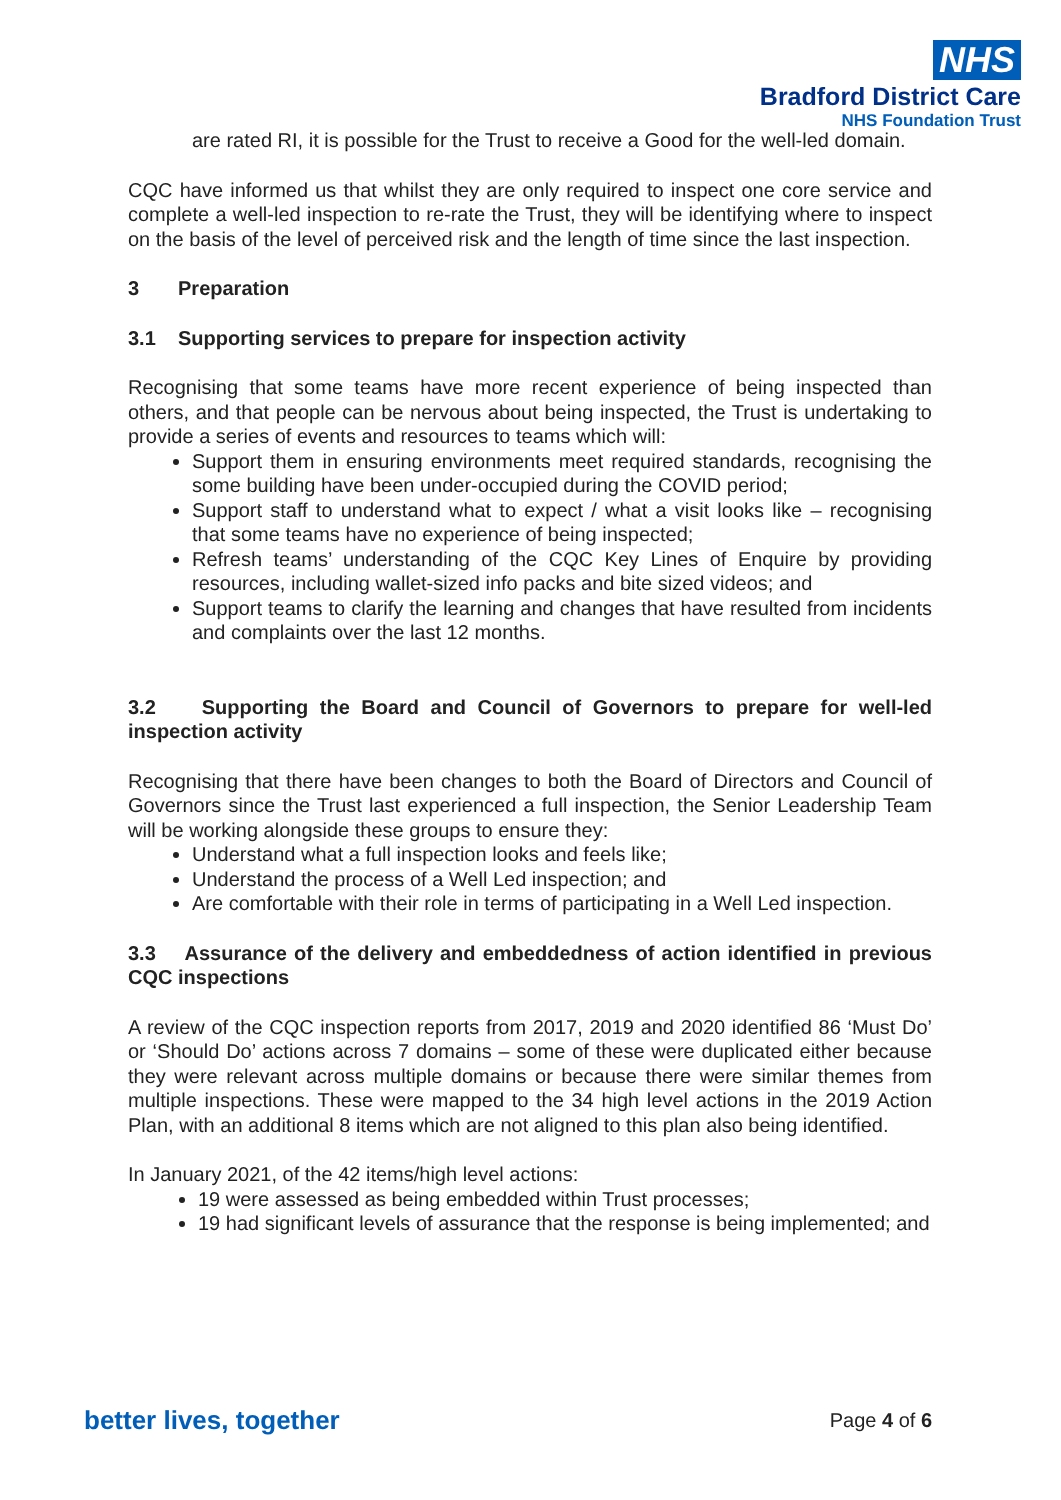NHS
Bradford District Care
NHS Foundation Trust
are rated RI, it is possible for the Trust to receive a Good for the well-led domain.
CQC have informed us that whilst they are only required to inspect one core service and complete a well-led inspection to re-rate the Trust, they will be identifying where to inspect on the basis of the level of perceived risk and the length of time since the last inspection.
3 Preparation
3.1 Supporting services to prepare for inspection activity
Recognising that some teams have more recent experience of being inspected than others, and that people can be nervous about being inspected, the Trust is undertaking to provide a series of events and resources to teams which will:
Support them in ensuring environments meet required standards, recognising the some building have been under-occupied during the COVID period;
Support staff to understand what to expect / what a visit looks like – recognising that some teams have no experience of being inspected;
Refresh teams’ understanding of the CQC Key Lines of Enquire by providing resources, including wallet-sized info packs and bite sized videos; and
Support teams to clarify the learning and changes that have resulted from incidents and complaints over the last 12 months.
3.2 Supporting the Board and Council of Governors to prepare for well-led inspection activity
Recognising that there have been changes to both the Board of Directors and Council of Governors since the Trust last experienced a full inspection, the Senior Leadership Team will be working alongside these groups to ensure they:
Understand what a full inspection looks and feels like;
Understand the process of a Well Led inspection; and
Are comfortable with their role in terms of participating in a Well Led inspection.
3.3 Assurance of the delivery and embeddedness of action identified in previous CQC inspections
A review of the CQC inspection reports from 2017, 2019 and 2020 identified 86 ‘Must Do’ or ‘Should Do’ actions across 7 domains – some of these were duplicated either because they were relevant across multiple domains or because there were similar themes from multiple inspections. These were mapped to the 34 high level actions in the 2019 Action Plan, with an additional 8 items which are not aligned to this plan also being identified.
In January 2021, of the 42 items/high level actions:
19 were assessed as being embedded within Trust processes;
19 had significant levels of assurance that the response is being implemented; and
better lives, together Page 4 of 6